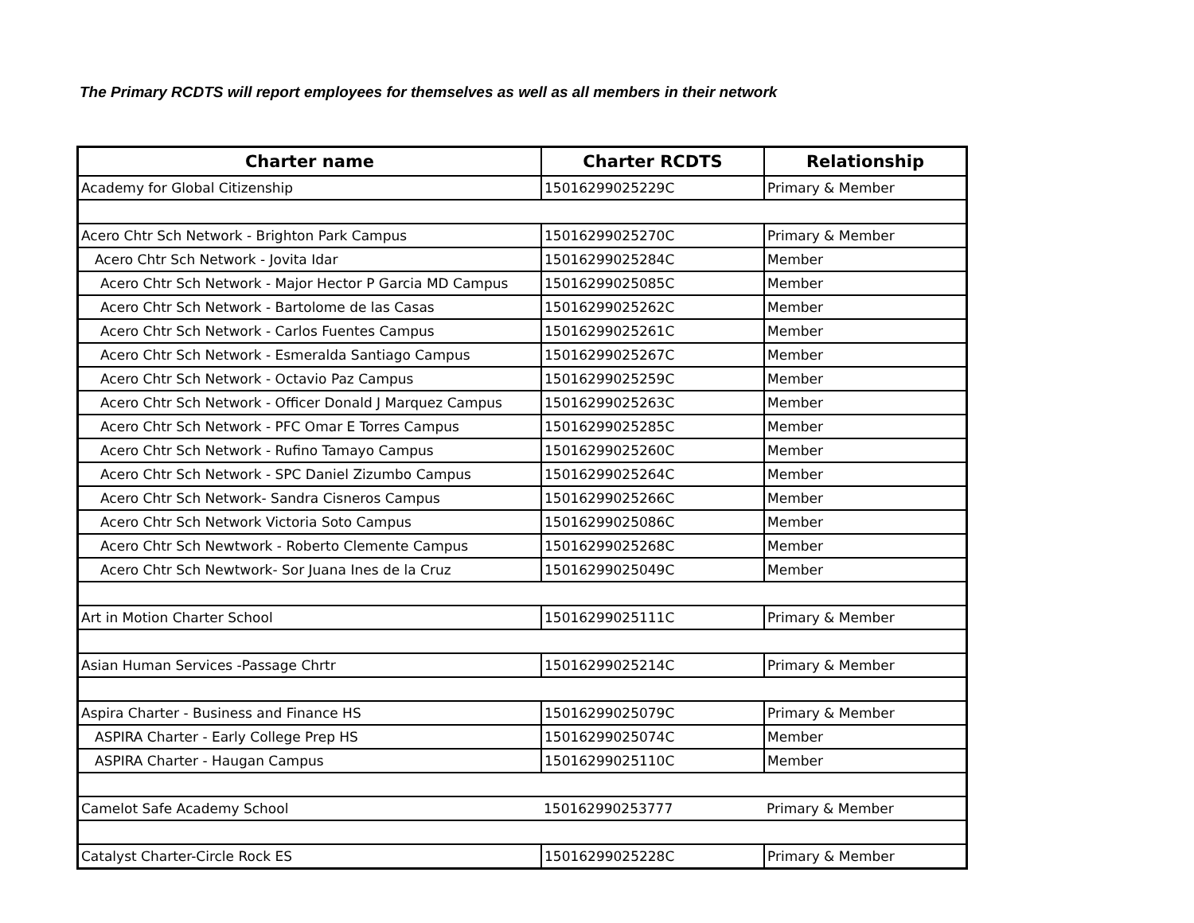The Primary RCDTS will report employees for themselves as well as all members in their network
| Charter name | Charter RCDTS | Relationship |
| --- | --- | --- |
| Academy for Global Citizenship | 15016299025229C | Primary & Member |
| Acero Chtr Sch Network - Brighton Park Campus | 15016299025270C | Primary & Member |
| Acero Chtr Sch Network - Jovita Idar | 15016299025284C | Member |
| Acero Chtr Sch Network - Major Hector P Garcia MD Campus | 15016299025085C | Member |
| Acero Chtr Sch Network - Bartolome de las Casas | 15016299025262C | Member |
| Acero Chtr Sch Network - Carlos Fuentes Campus | 15016299025261C | Member |
| Acero Chtr Sch Network - Esmeralda Santiago Campus | 15016299025267C | Member |
| Acero Chtr Sch Network - Octavio Paz Campus | 15016299025259C | Member |
| Acero Chtr Sch Network - Officer Donald J Marquez Campus | 15016299025263C | Member |
| Acero Chtr Sch Network - PFC Omar E Torres Campus | 15016299025285C | Member |
| Acero Chtr Sch Network - Rufino Tamayo Campus | 15016299025260C | Member |
| Acero Chtr Sch Network - SPC Daniel Zizumbo Campus | 15016299025264C | Member |
| Acero Chtr Sch Network- Sandra Cisneros Campus | 15016299025266C | Member |
| Acero Chtr Sch Network Victoria Soto Campus | 15016299025086C | Member |
| Acero Chtr Sch Newtwork - Roberto Clemente Campus | 15016299025268C | Member |
| Acero Chtr Sch Newtwork- Sor Juana Ines de la Cruz | 15016299025049C | Member |
| Art in Motion Charter School | 15016299025111C | Primary & Member |
| Asian Human Services -Passage Chrtr | 15016299025214C | Primary & Member |
| Aspira Charter - Business and Finance HS | 15016299025079C | Primary & Member |
| ASPIRA Charter - Early College Prep HS | 15016299025074C | Member |
| ASPIRA Charter - Haugan Campus | 15016299025110C | Member |
| Camelot Safe Academy School | 150162990253777 | Primary & Member |
| Catalyst Charter-Circle Rock ES | 15016299025228C | Primary & Member |